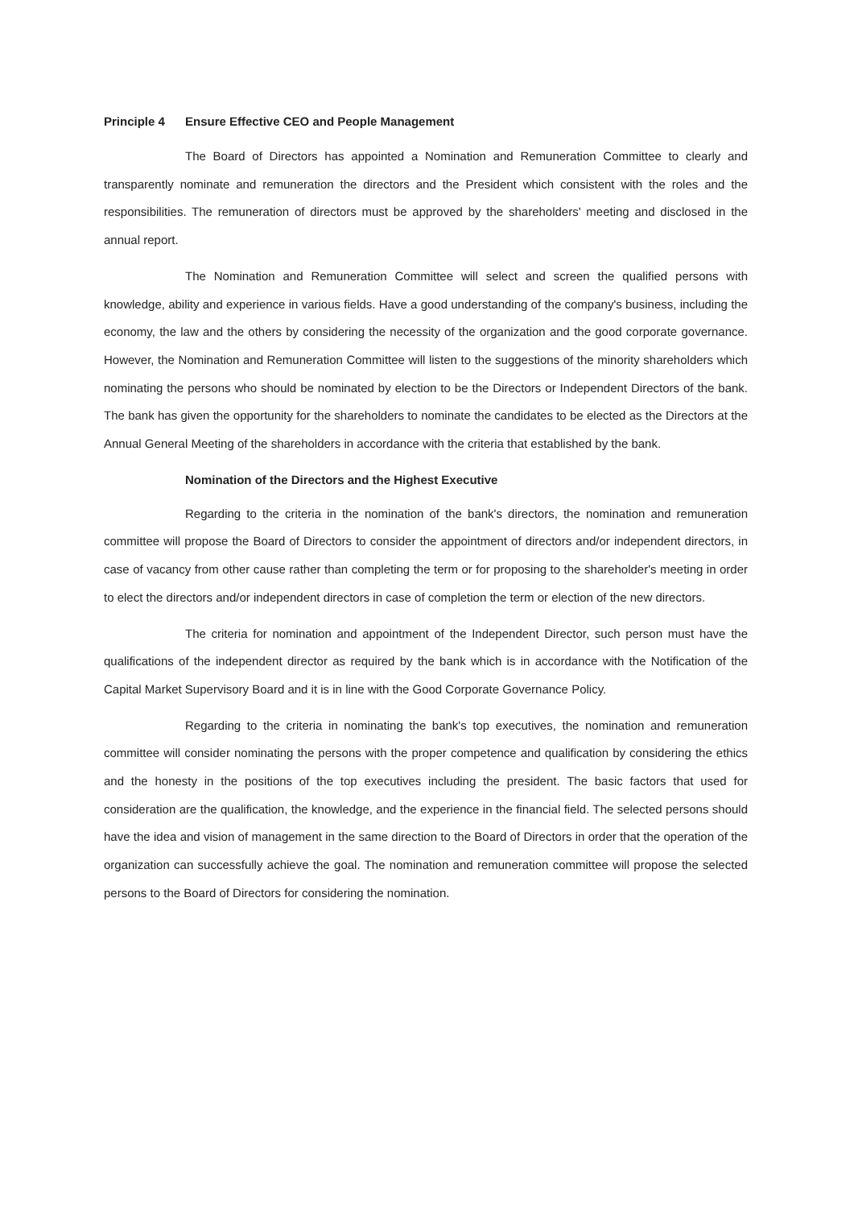Principle 4 Ensure Effective CEO and People Management
The Board of Directors has appointed a Nomination and Remuneration Committee to clearly and transparently nominate and remuneration the directors and the President which consistent with the roles and the responsibilities. The remuneration of directors must be approved by the shareholders' meeting and disclosed in the annual report.
The Nomination and Remuneration Committee will select and screen the qualified persons with knowledge, ability and experience in various fields. Have a good understanding of the company's business, including the economy, the law and the others by considering the necessity of the organization and the good corporate governance. However, the Nomination and Remuneration Committee will listen to the suggestions of the minority shareholders which nominating the persons who should be nominated by election to be the Directors or Independent Directors of the bank. The bank has given the opportunity for the shareholders to nominate the candidates to be elected as the Directors at the Annual General Meeting of the shareholders in accordance with the criteria that established by the bank.
Nomination of the Directors and the Highest Executive
Regarding to the criteria in the nomination of the bank's directors, the nomination and remuneration committee will propose the Board of Directors to consider the appointment of directors and/or independent directors, in case of vacancy from other cause rather than completing the term or for proposing to the shareholder's meeting in order to elect the directors and/or independent directors in case of completion the term or election of the new directors.
The criteria for nomination and appointment of the Independent Director, such person must have the qualifications of the independent director as required by the bank which is in accordance with the Notification of the Capital Market Supervisory Board and it is in line with the Good Corporate Governance Policy.
Regarding to the criteria in nominating the bank's top executives, the nomination and remuneration committee will consider nominating the persons with the proper competence and qualification by considering the ethics and the honesty in the positions of the top executives including the president. The basic factors that used for consideration are the qualification, the knowledge, and the experience in the financial field. The selected persons should have the idea and vision of management in the same direction to the Board of Directors in order that the operation of the organization can successfully achieve the goal. The nomination and remuneration committee will propose the selected persons to the Board of Directors for considering the nomination.